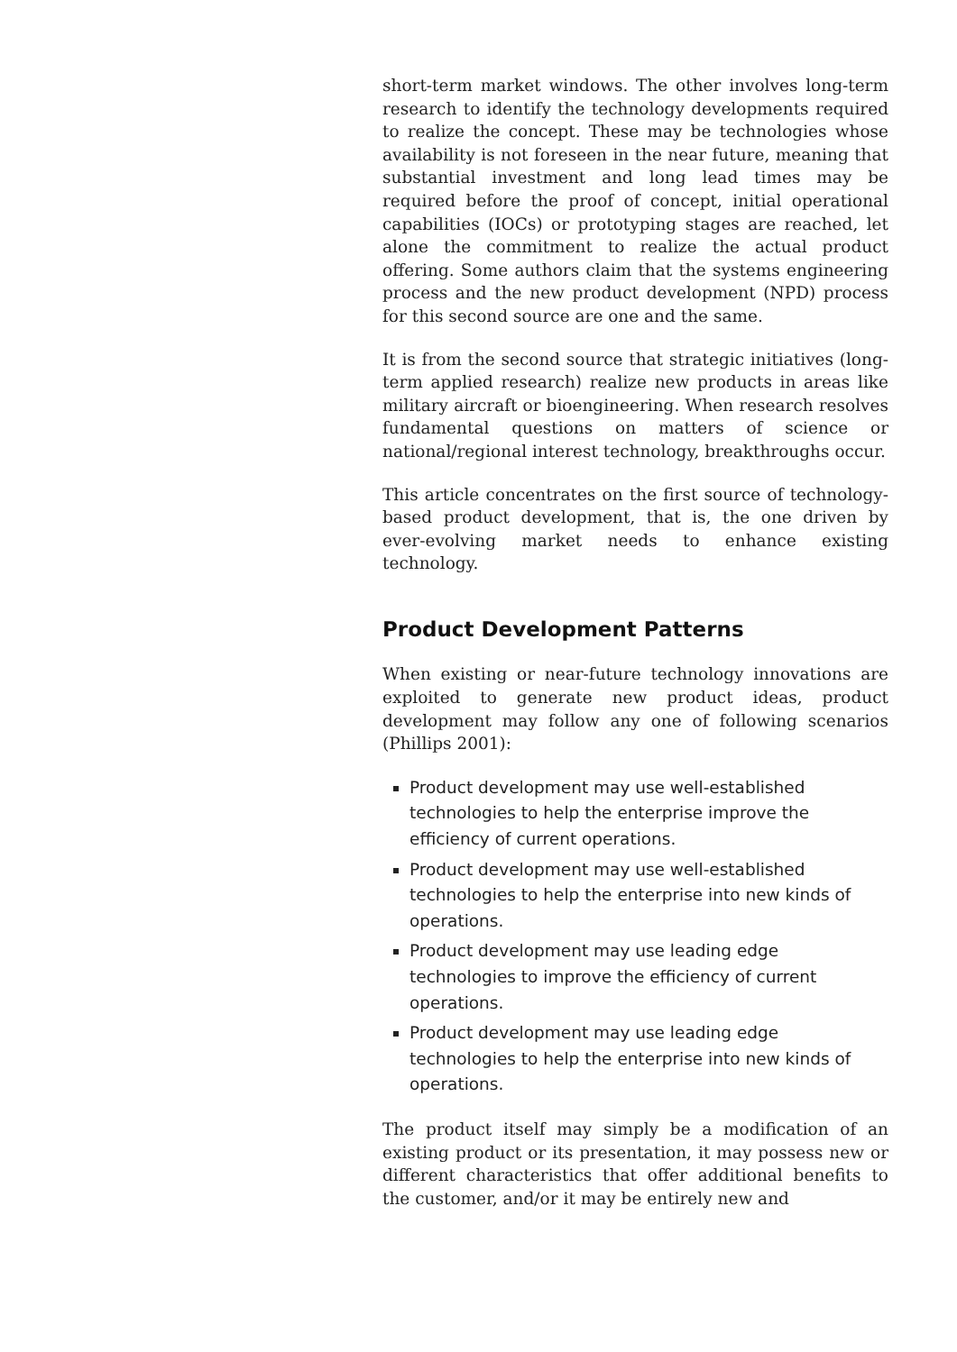short-term market windows. The other involves long-term research to identify the technology developments required to realize the concept. These may be technologies whose availability is not foreseen in the near future, meaning that substantial investment and long lead times may be required before the proof of concept, initial operational capabilities (IOCs) or prototyping stages are reached, let alone the commitment to realize the actual product offering. Some authors claim that the systems engineering process and the new product development (NPD) process for this second source are one and the same.
It is from the second source that strategic initiatives (long-term applied research) realize new products in areas like military aircraft or bioengineering. When research resolves fundamental questions on matters of science or national/regional interest technology, breakthroughs occur.
This article concentrates on the first source of technology-based product development, that is, the one driven by ever-evolving market needs to enhance existing technology.
Product Development Patterns
When existing or near-future technology innovations are exploited to generate new product ideas, product development may follow any one of following scenarios (Phillips 2001):
Product development may use well-established technologies to help the enterprise improve the efficiency of current operations.
Product development may use well-established technologies to help the enterprise into new kinds of operations.
Product development may use leading edge technologies to improve the efficiency of current operations.
Product development may use leading edge technologies to help the enterprise into new kinds of operations.
The product itself may simply be a modification of an existing product or its presentation, it may possess new or different characteristics that offer additional benefits to the customer, and/or it may be entirely new and